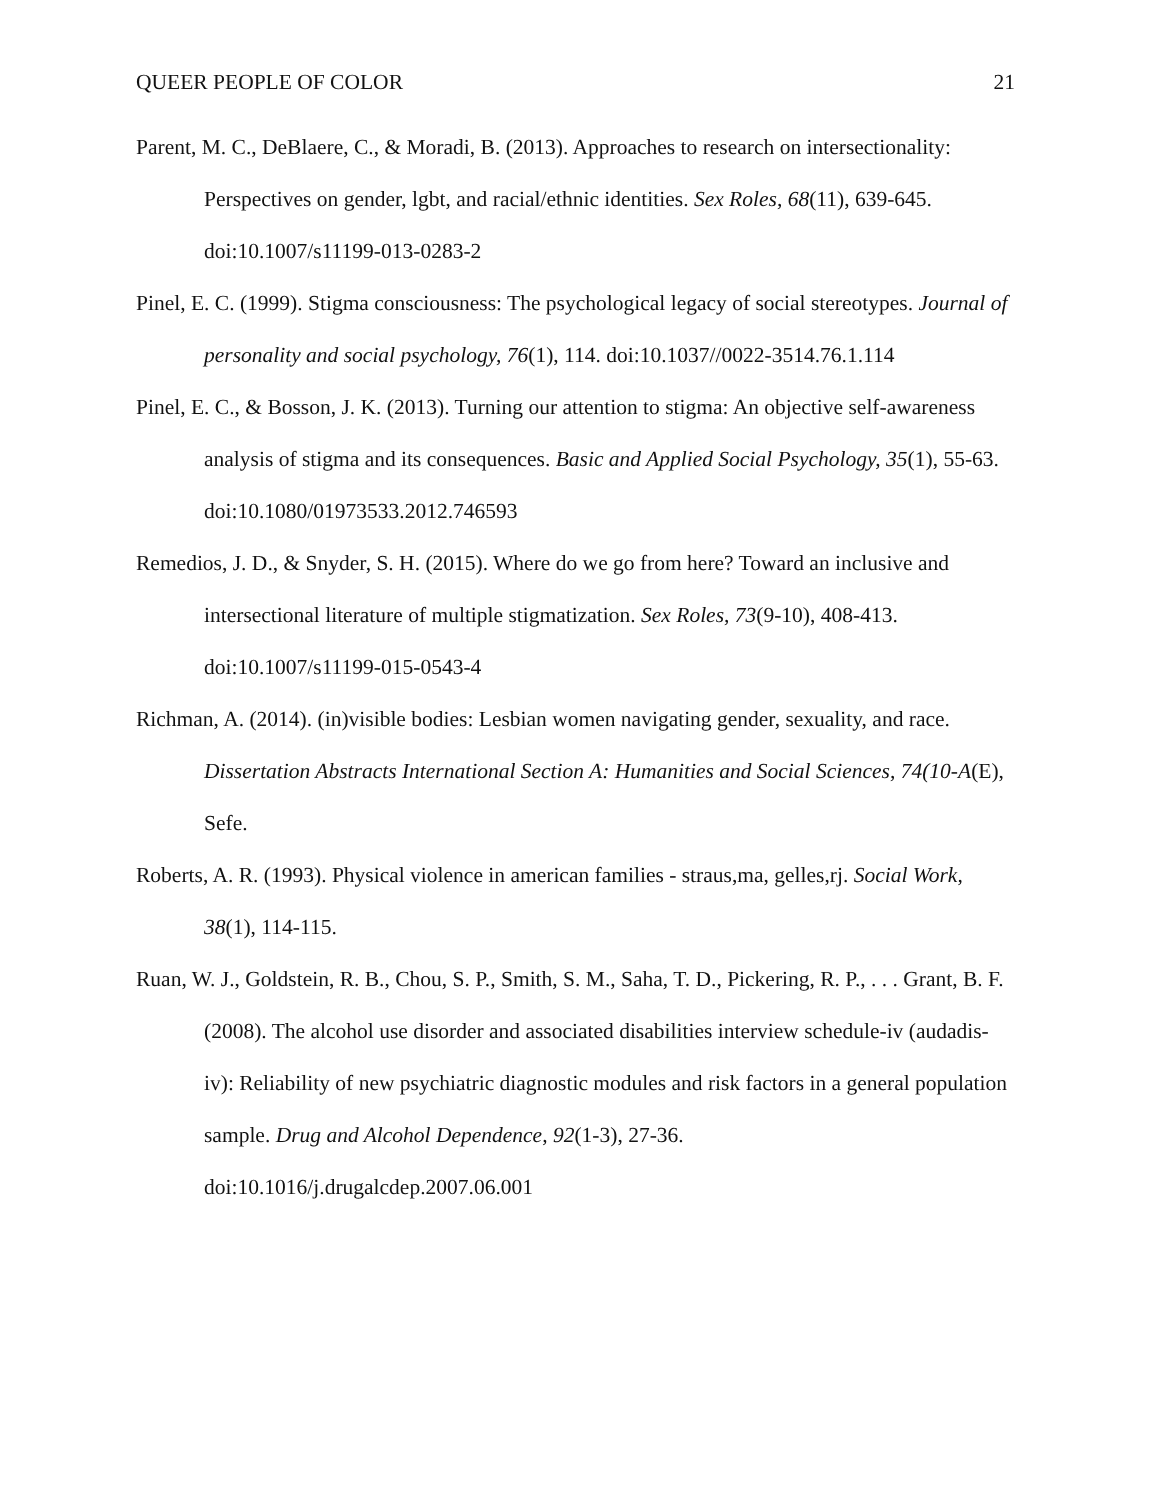QUEER PEOPLE OF COLOR 21
Parent, M. C., DeBlaere, C., & Moradi, B. (2013). Approaches to research on intersectionality: Perspectives on gender, lgbt, and racial/ethnic identities. Sex Roles, 68(11), 639-645. doi:10.1007/s11199-013-0283-2
Pinel, E. C. (1999). Stigma consciousness: The psychological legacy of social stereotypes. Journal of personality and social psychology, 76(1), 114. doi:10.1037//0022-3514.76.1.114
Pinel, E. C., & Bosson, J. K. (2013). Turning our attention to stigma: An objective self-awareness analysis of stigma and its consequences. Basic and Applied Social Psychology, 35(1), 55-63. doi:10.1080/01973533.2012.746593
Remedios, J. D., & Snyder, S. H. (2015). Where do we go from here? Toward an inclusive and intersectional literature of multiple stigmatization. Sex Roles, 73(9-10), 408-413. doi:10.1007/s11199-015-0543-4
Richman, A. (2014). (in)visible bodies: Lesbian women navigating gender, sexuality, and race. Dissertation Abstracts International Section A: Humanities and Social Sciences, 74(10-A(E), Sefe.
Roberts, A. R. (1993). Physical violence in american families - straus,ma, gelles,rj. Social Work, 38(1), 114-115.
Ruan, W. J., Goldstein, R. B., Chou, S. P., Smith, S. M., Saha, T. D., Pickering, R. P., . . . Grant, B. F. (2008). The alcohol use disorder and associated disabilities interview schedule-iv (audadis-iv): Reliability of new psychiatric diagnostic modules and risk factors in a general population sample. Drug and Alcohol Dependence, 92(1-3), 27-36. doi:10.1016/j.drugalcdep.2007.06.001